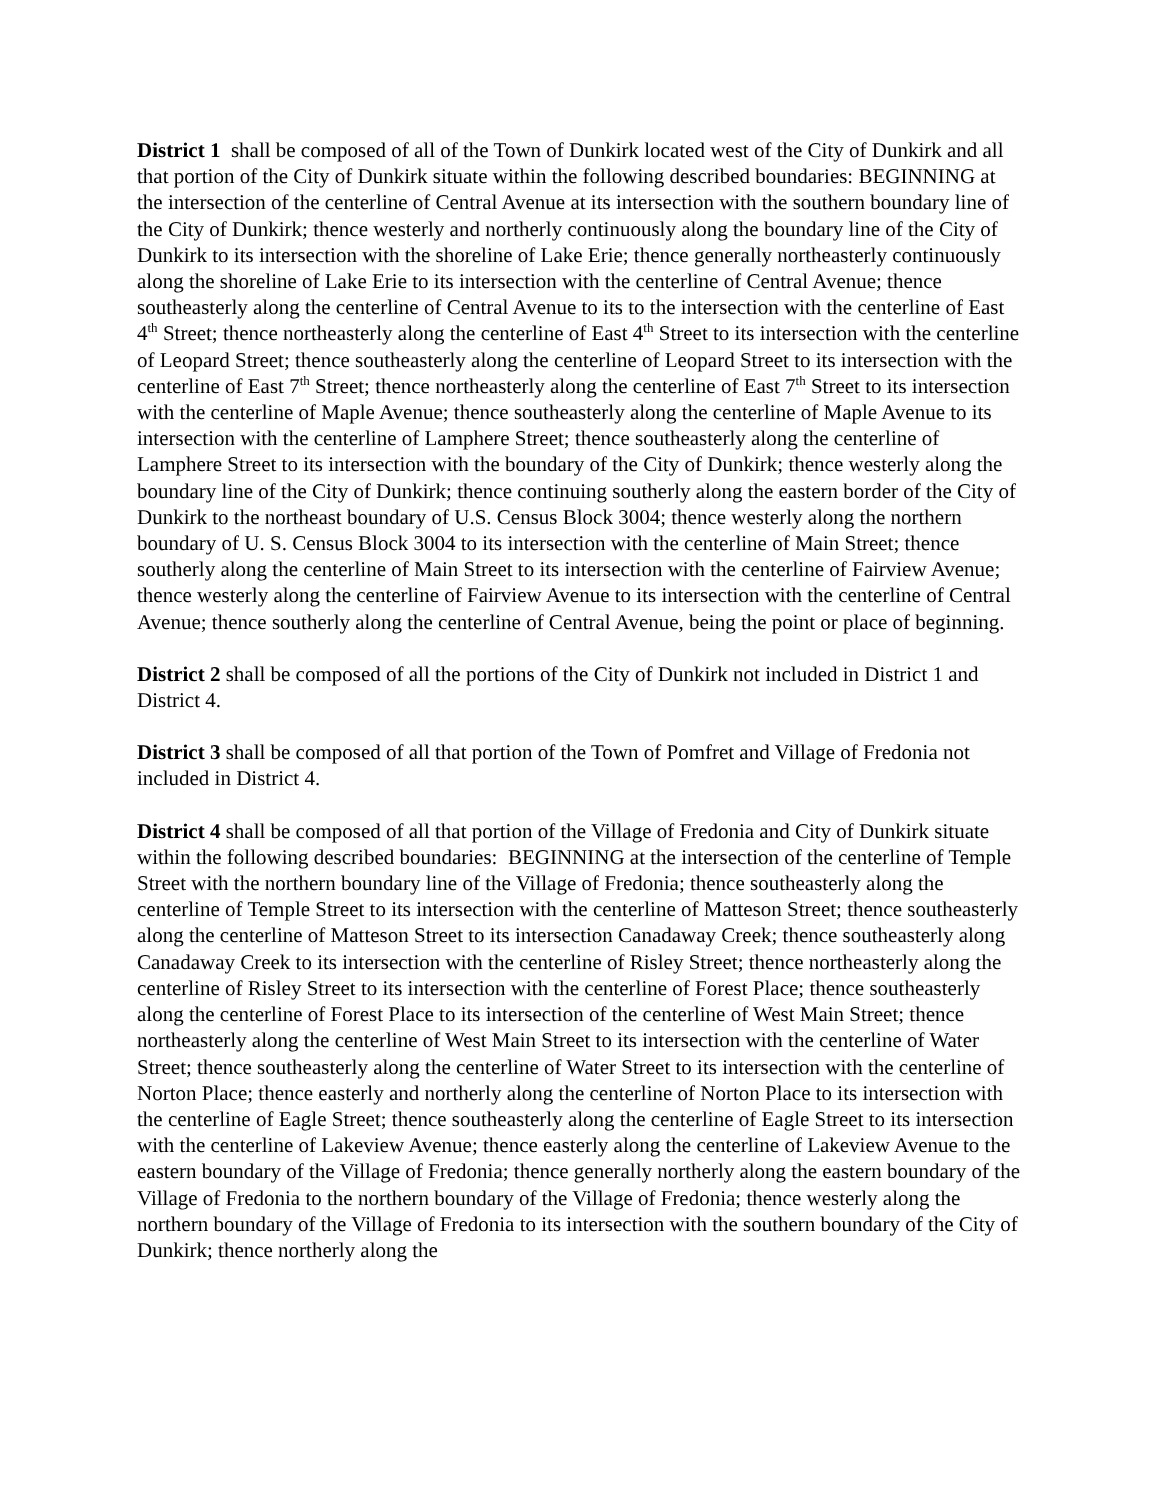District 1 shall be composed of all of the Town of Dunkirk located west of the City of Dunkirk and all that portion of the City of Dunkirk situate within the following described boundaries: BEGINNING at the intersection of the centerline of Central Avenue at its intersection with the southern boundary line of the City of Dunkirk; thence westerly and northerly continuously along the boundary line of the City of Dunkirk to its intersection with the shoreline of Lake Erie; thence generally northeasterly continuously along the shoreline of Lake Erie to its intersection with the centerline of Central Avenue; thence southeasterly along the centerline of Central Avenue to its to the intersection with the centerline of East 4<sup>th</sup> Street; thence northeasterly along the centerline of East 4<sup>th</sup> Street to its intersection with the centerline of Leopard Street; thence southeasterly along the centerline of Leopard Street to its intersection with the centerline of East 7<sup>th</sup> Street; thence northeasterly along the centerline of East 7<sup>th</sup> Street to its intersection with the centerline of Maple Avenue; thence southeasterly along the centerline of Maple Avenue to its intersection with the centerline of Lamphere Street; thence southeasterly along the centerline of Lamphere Street to its intersection with the boundary of the City of Dunkirk; thence westerly along the boundary line of the City of Dunkirk; thence continuing southerly along the eastern border of the City of Dunkirk to the northeast boundary of U.S. Census Block 3004; thence westerly along the northern boundary of U. S. Census Block 3004 to its intersection with the centerline of Main Street; thence southerly along the centerline of Main Street to its intersection with the centerline of Fairview Avenue; thence westerly along the centerline of Fairview Avenue to its intersection with the centerline of Central Avenue; thence southerly along the centerline of Central Avenue, being the point or place of beginning.
District 2 shall be composed of all the portions of the City of Dunkirk not included in District 1 and District 4.
District 3 shall be composed of all that portion of the Town of Pomfret and Village of Fredonia not included in District 4.
District 4 shall be composed of all that portion of the Village of Fredonia and City of Dunkirk situate within the following described boundaries: BEGINNING at the intersection of the centerline of Temple Street with the northern boundary line of the Village of Fredonia; thence southeasterly along the centerline of Temple Street to its intersection with the centerline of Matteson Street; thence southeasterly along the centerline of Matteson Street to its intersection Canadaway Creek; thence southeasterly along Canadaway Creek to its intersection with the centerline of Risley Street; thence northeasterly along the centerline of Risley Street to its intersection with the centerline of Forest Place; thence southeasterly along the centerline of Forest Place to its intersection of the centerline of West Main Street; thence northeasterly along the centerline of West Main Street to its intersection with the centerline of Water Street; thence southeasterly along the centerline of Water Street to its intersection with the centerline of Norton Place; thence easterly and northerly along the centerline of Norton Place to its intersection with the centerline of Eagle Street; thence southeasterly along the centerline of Eagle Street to its intersection with the centerline of Lakeview Avenue; thence easterly along the centerline of Lakeview Avenue to the eastern boundary of the Village of Fredonia; thence generally northerly along the eastern boundary of the Village of Fredonia to the northern boundary of the Village of Fredonia; thence westerly along the northern boundary of the Village of Fredonia to its intersection with the southern boundary of the City of Dunkirk; thence northerly along the